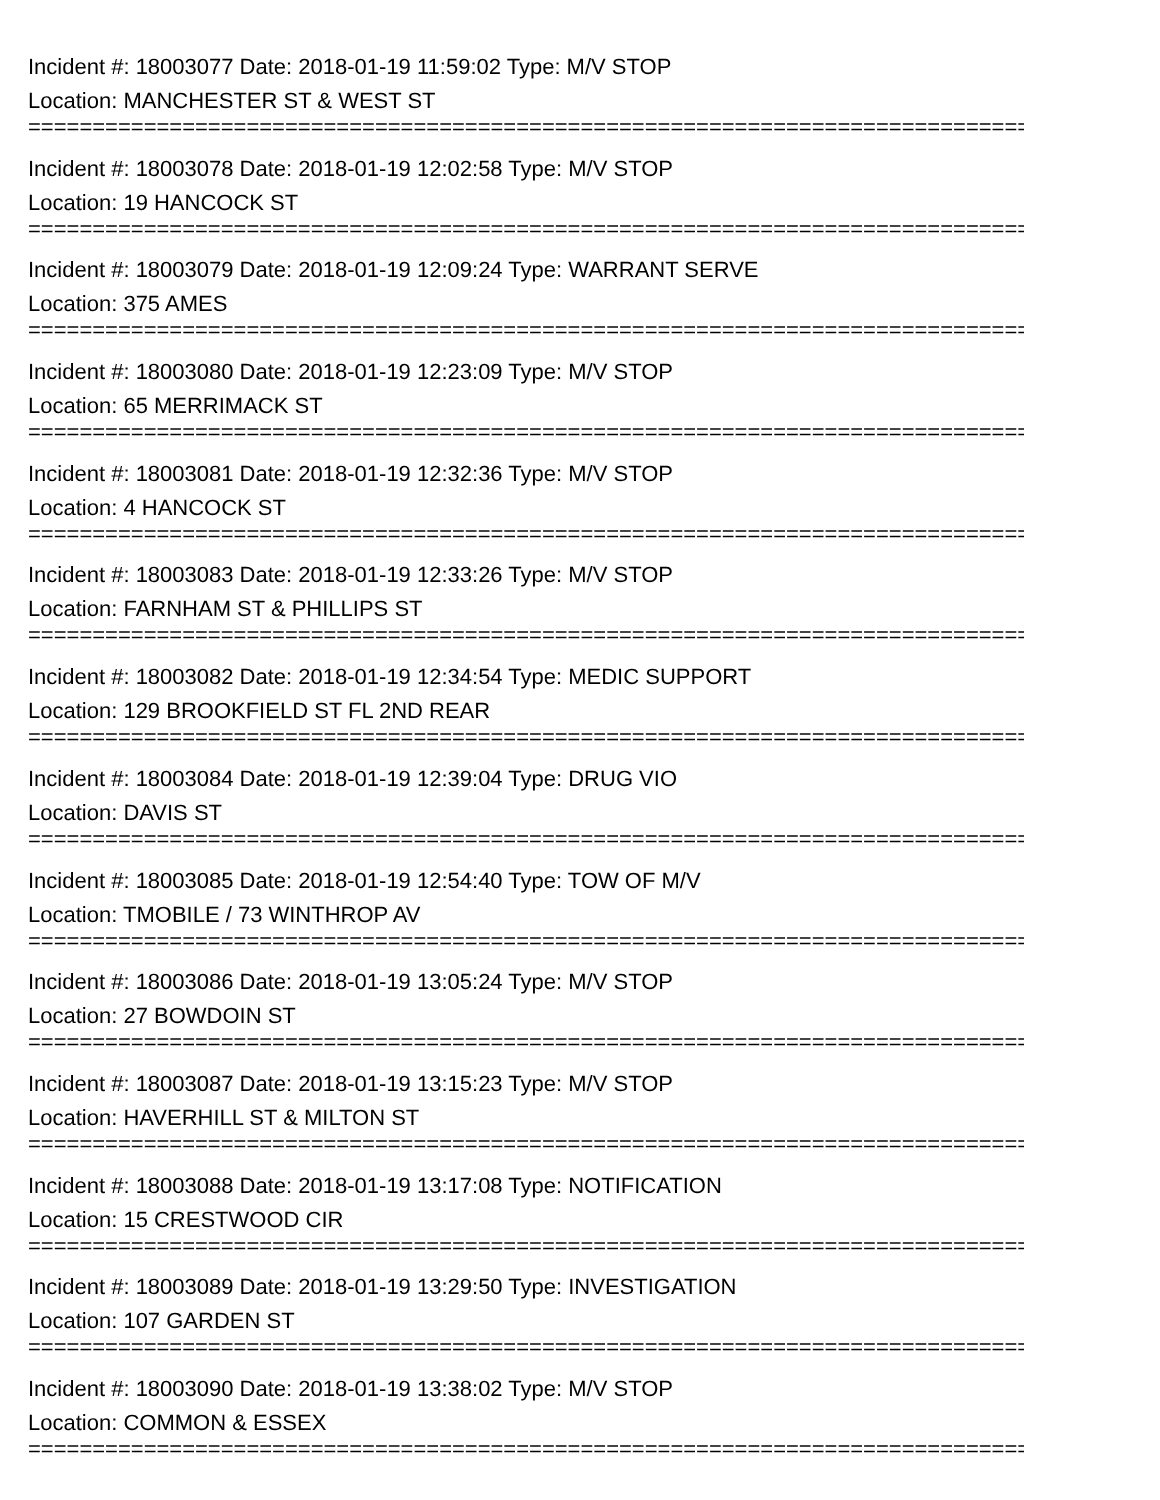Incident #: 18003077 Date: 2018-01-19 11:59:02 Type: M/V STOP
Location: MANCHESTER ST & WEST ST
================================================================================
Incident #: 18003078 Date: 2018-01-19 12:02:58 Type: M/V STOP
Location: 19 HANCOCK ST
================================================================================
Incident #: 18003079 Date: 2018-01-19 12:09:24 Type: WARRANT SERVE
Location: 375 AMES
================================================================================
Incident #: 18003080 Date: 2018-01-19 12:23:09 Type: M/V STOP
Location: 65 MERRIMACK ST
================================================================================
Incident #: 18003081 Date: 2018-01-19 12:32:36 Type: M/V STOP
Location: 4 HANCOCK ST
================================================================================
Incident #: 18003083 Date: 2018-01-19 12:33:26 Type: M/V STOP
Location: FARNHAM ST & PHILLIPS ST
================================================================================
Incident #: 18003082 Date: 2018-01-19 12:34:54 Type: MEDIC SUPPORT
Location: 129 BROOKFIELD ST FL 2ND REAR
================================================================================
Incident #: 18003084 Date: 2018-01-19 12:39:04 Type: DRUG VIO
Location: DAVIS ST
================================================================================
Incident #: 18003085 Date: 2018-01-19 12:54:40 Type: TOW OF M/V
Location: TMOBILE / 73 WINTHROP AV
================================================================================
Incident #: 18003086 Date: 2018-01-19 13:05:24 Type: M/V STOP
Location: 27 BOWDOIN ST
================================================================================
Incident #: 18003087 Date: 2018-01-19 13:15:23 Type: M/V STOP
Location: HAVERHILL ST & MILTON ST
================================================================================
Incident #: 18003088 Date: 2018-01-19 13:17:08 Type: NOTIFICATION
Location: 15 CRESTWOOD CIR
================================================================================
Incident #: 18003089 Date: 2018-01-19 13:29:50 Type: INVESTIGATION
Location: 107 GARDEN ST
================================================================================
Incident #: 18003090 Date: 2018-01-19 13:38:02 Type: M/V STOP
Location: COMMON & ESSEX
================================================================================